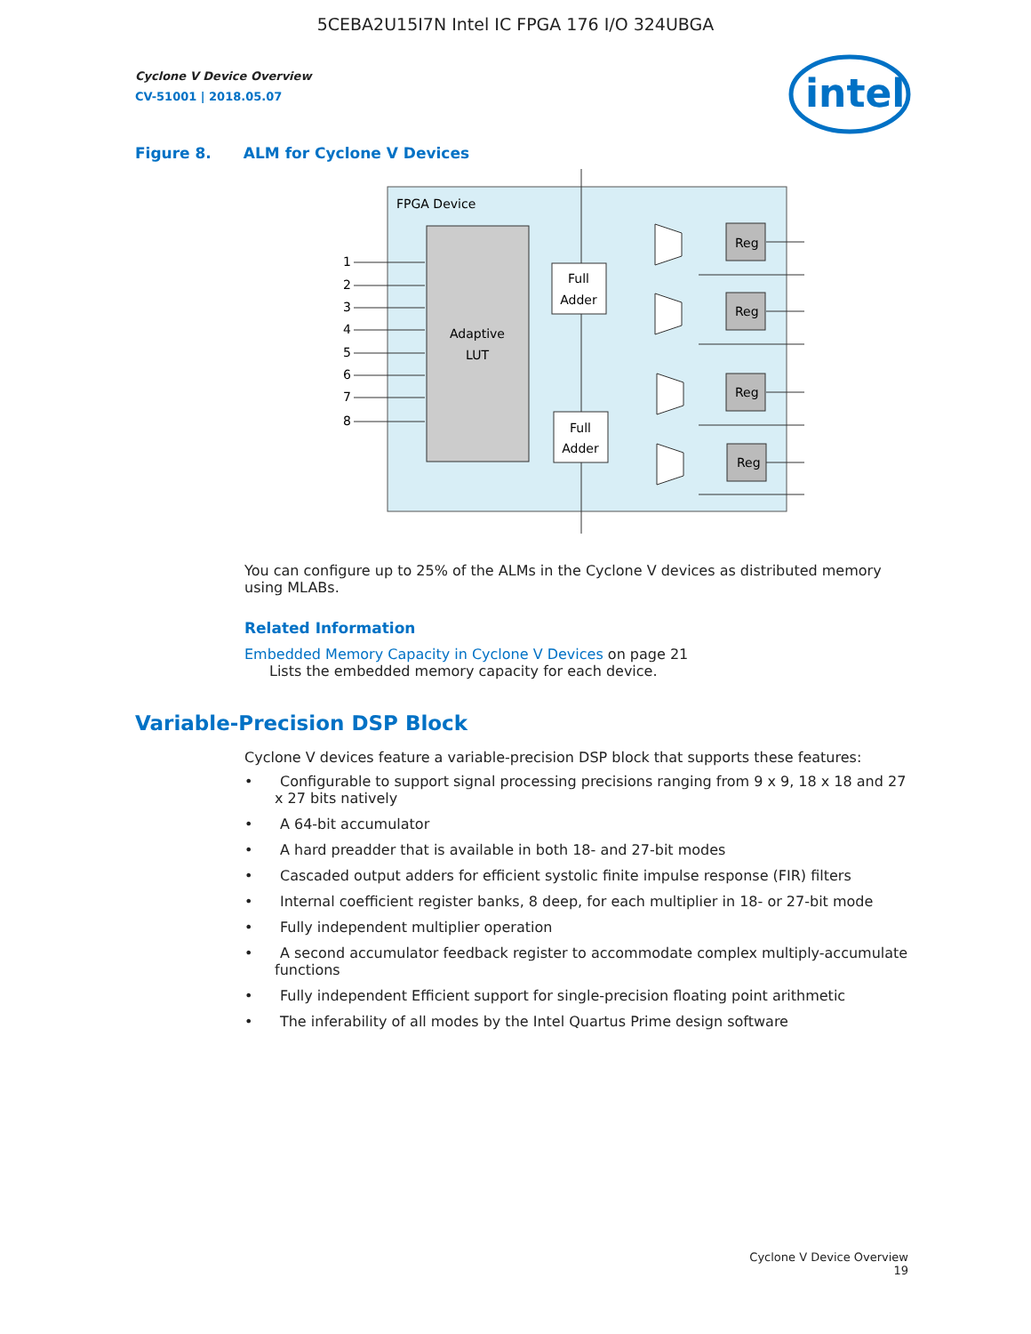5CEBA2U15I7N Intel IC FPGA 176 I/O 324UBGA
Cyclone V Device Overview
CV-51001 | 2018.05.07
intel
Figure 8. ALM for Cyclone V Devices
FPGA Device
Adaptive
LUT
1
2
3
4
5
6
7
8
Full
Adder
Full
Adder
Reg
Reg
Reg
Reg
You can configure up to 25% of the ALMs in the Cyclone V devices as distributed memory using MLABs.
Related Information
Embedded Memory Capacity in Cyclone V Devices on page 21
Lists the embedded memory capacity for each device.
Variable-Precision DSP Block
Cyclone V devices feature a variable-precision DSP block that supports these features:
• Configurable to support signal processing precisions ranging from 9 x 9, 18 x 18 and 27 x 27 bits natively
• A 64-bit accumulator
• A hard preadder that is available in both 18- and 27-bit modes
• Cascaded output adders for efficient systolic finite impulse response (FIR) filters
• Internal coefficient register banks, 8 deep, for each multiplier in 18- or 27-bit mode
• Fully independent multiplier operation
• A second accumulator feedback register to accommodate complex multiply-accumulate functions
• Fully independent Efficient support for single-precision floating point arithmetic
• The inferability of all modes by the Intel Quartus Prime design software
Cyclone V Device Overview
19